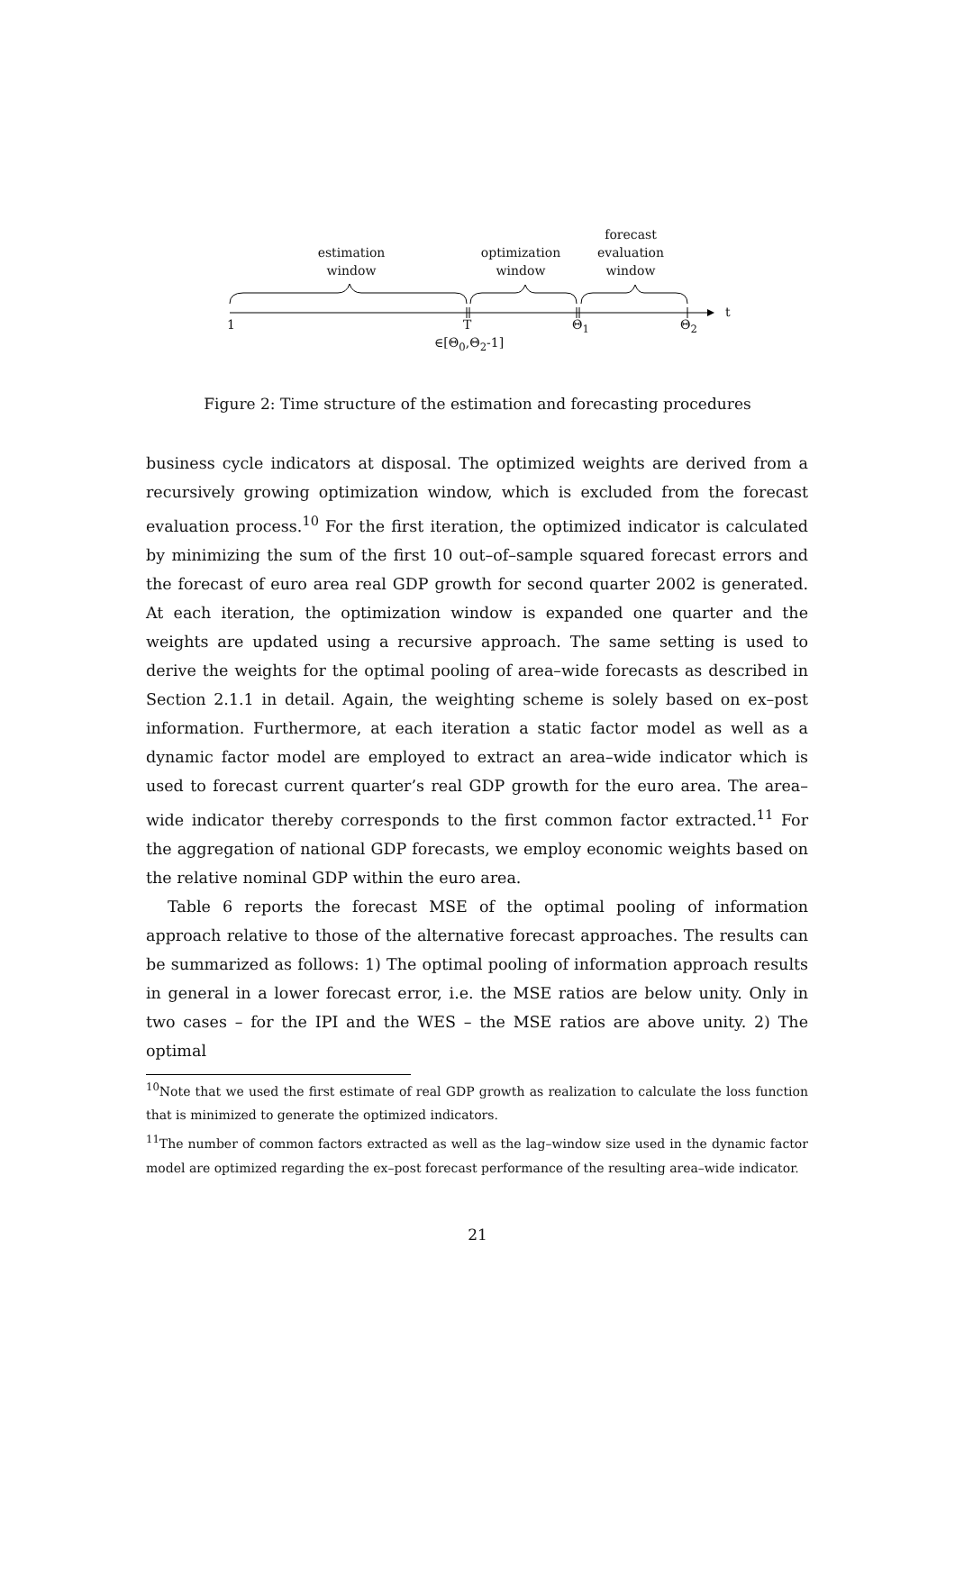estimation
window
optimization
window
forecast
evaluation
window
t
1 T Θ<sub>1</sub> Θ<sub>2</sub>
∈[Θ<sub>0</sub>,Θ<sub>2</sub>-1]
Figure 2: Time structure of the estimation and forecasting procedures
business cycle indicators at disposal. The optimized weights are derived from a recursively growing optimization window, which is excluded from the forecast evaluation process.<sup>10</sup> For the first iteration, the optimized indicator is calculated by minimizing the sum of the first 10 out–of–sample squared forecast errors and the forecast of euro area real GDP growth for second quarter 2002 is generated. At each iteration, the optimization window is expanded one quarter and the weights are updated using a recursive approach. The same setting is used to derive the weights for the optimal pooling of area–wide forecasts as described in Section 2.1.1 in detail. Again, the weighting scheme is solely based on ex–post information. Furthermore, at each iteration a static factor model as well as a dynamic factor model are employed to extract an area–wide indicator which is used to forecast current quarter’s real GDP growth for the euro area. The area–wide indicator thereby corresponds to the first common factor extracted.<sup>11</sup> For the aggregation of national GDP forecasts, we employ economic weights based on the relative nominal GDP within the euro area.
Table 6 reports the forecast MSE of the optimal pooling of information approach relative to those of the alternative forecast approaches. The results can be summarized as follows: 1) The optimal pooling of information approach results in general in a lower forecast error, i.e. the MSE ratios are below unity. Only in two cases – for the IPI and the WES – the MSE ratios are above unity. 2) The optimal
<sup>10</sup> Note that we used the first estimate of real GDP growth as realization to calculate the loss function that is minimized to generate the optimized indicators.
<sup>11</sup> The number of common factors extracted as well as the lag–window size used in the dynamic factor model are optimized regarding the ex–post forecast performance of the resulting area–wide indicator.
21